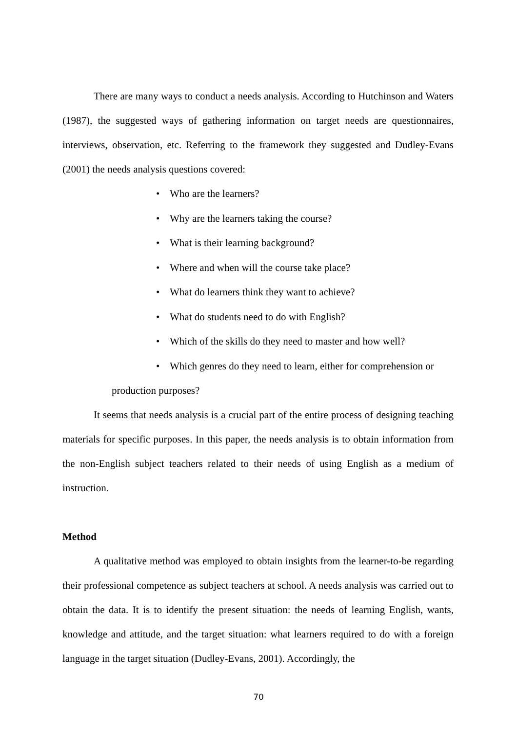There are many ways to conduct a needs analysis. According to Hutchinson and Waters (1987), the suggested ways of gathering information on target needs are questionnaires, interviews, observation, etc. Referring to the framework they suggested and Dudley-Evans (2001) the needs analysis questions covered:
• Who are the learners?
• Why are the learners taking the course?
• What is their learning background?
• Where and when will the course take place?
• What do learners think they want to achieve?
• What do students need to do with English?
• Which of the skills do they need to master and how well?
• Which genres do they need to learn, either for comprehension or
production purposes?
It seems that needs analysis is a crucial part of the entire process of designing teaching materials for specific purposes. In this paper, the needs analysis is to obtain information from the non-English subject teachers related to their needs of using English as a medium of instruction.
Method
A qualitative method was employed to obtain insights from the learner-to-be regarding their professional competence as subject teachers at school. A needs analysis was carried out to obtain the data. It is to identify the present situation: the needs of learning English, wants, knowledge and attitude, and the target situation: what learners required to do with a foreign language in the target situation (Dudley-Evans, 2001). Accordingly, the
70